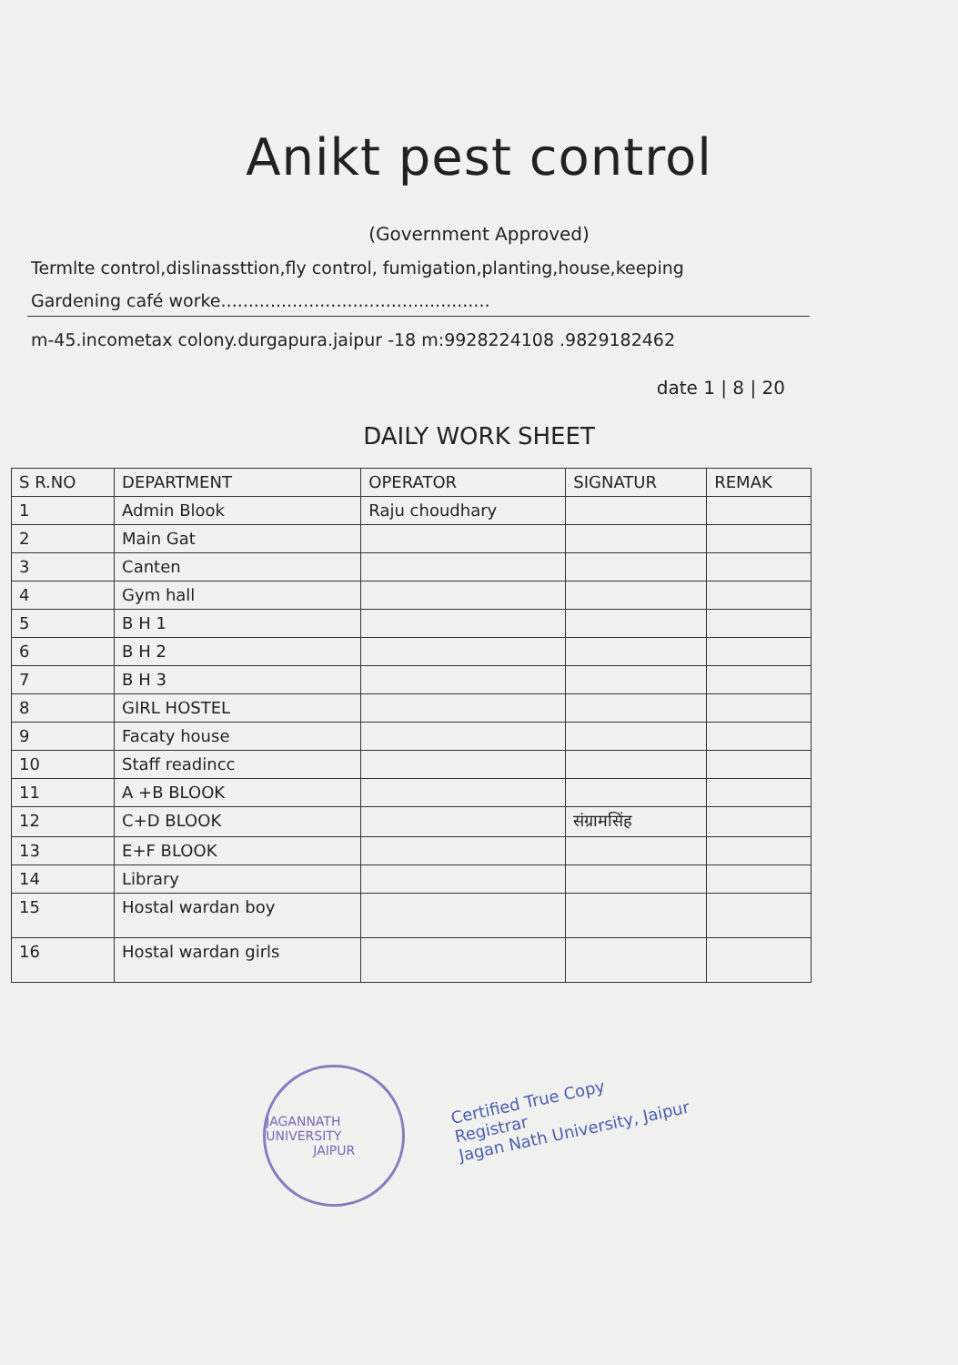Anikt pest control
(Government Approved)
Termlte control,dislinassttion,fly control, fumigation,planting,house,keeping
Gardening café worke.................................................
m-45.incometax colony.durgapura.jaipur -18 m:9928224108 .9829182462
date 1 | 8 | 20
DAILY WORK SHEET
| S R.NO | DEPARTMENT | OPERATOR | SIGNATUR | REMAK |
| --- | --- | --- | --- | --- |
| 1 | Admin Blook | Raju choudhary | | |
| 2 | Main Gat | | | |
| 3 | Canten | | | |
| 4 | Gym hall | | | |
| 5 | B H 1 | | | |
| 6 | B H 2 | | | |
| 7 | B H 3 | | | |
| 8 | GIRL HOSTEL | | | |
| 9 | Facaty house | | | |
| 10 | Staff readincc | | | |
| 11 | A +B BLOOK | | | |
| 12 | C+D BLOOK | | संग्रामसिंह | |
| 13 | E+F BLOOK | | | |
| 14 | Library | | | |
| 15 | Hostal wardan boy | | | |
| 16 | Hostal wardan girls | | | |
JAGANNATH UNIVERSITY
JAIPUR
Certified True Copy
Registrar
Jagan Nath University, Jaipur